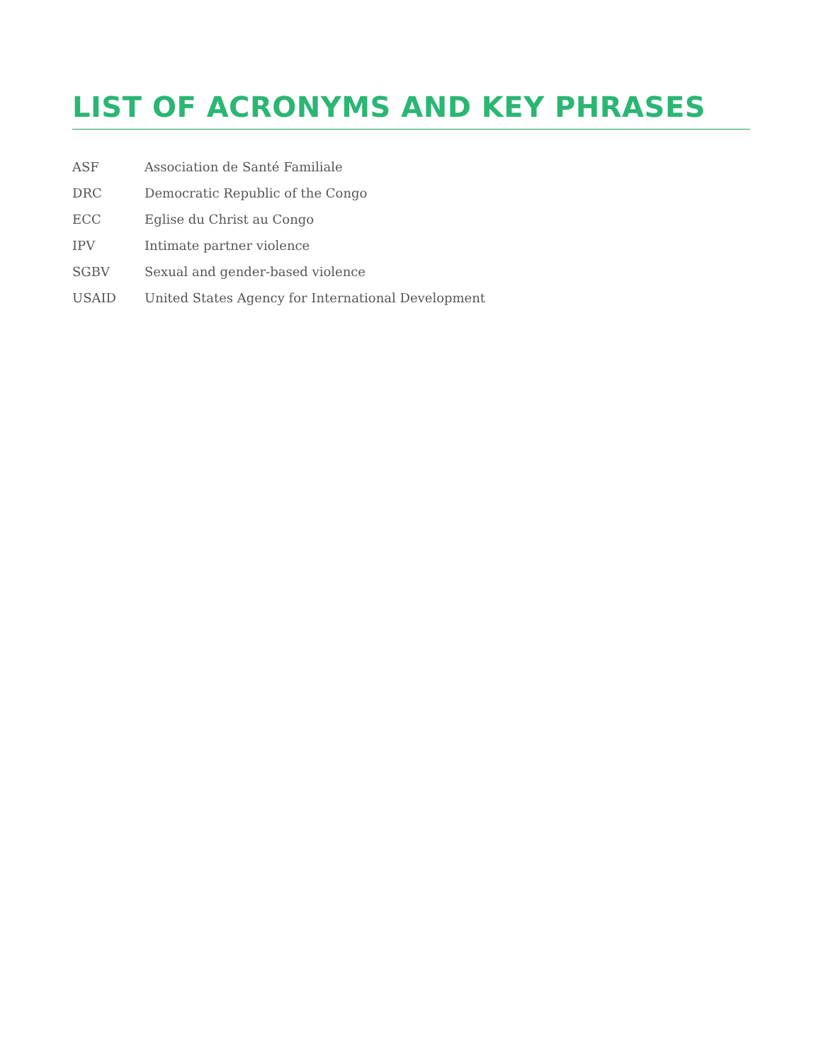LIST OF ACRONYMS AND KEY PHRASES
| ASF | Association de Santé Familiale |
| DRC | Democratic Republic of the Congo |
| ECC | Eglise du Christ au Congo |
| IPV | Intimate partner violence |
| SGBV | Sexual and gender-based violence |
| USAID | United States Agency for International Development |